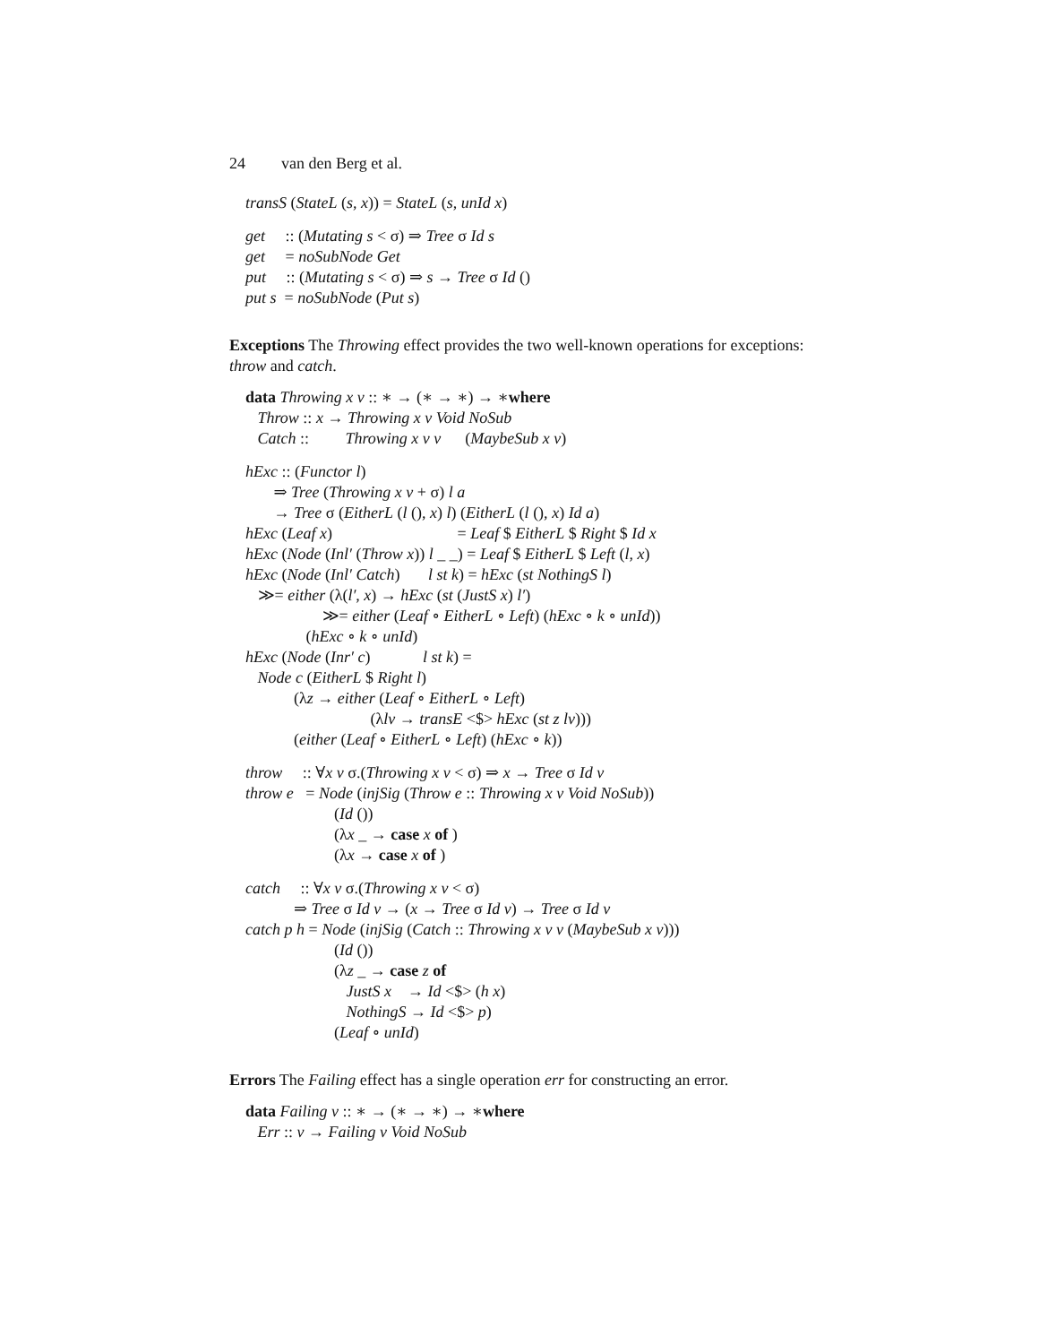24 van den Berg et al.
transS (StateL (s, x)) = StateL (s, unId x)
get :: (Mutating s < σ) ⇒ Tree σ Id s get = noSubNode Get put :: (Mutating s < σ) ⇒ s → Tree σ Id () put s = noSubNode (Put s)
Exceptions The Throwing effect provides the two well-known operations for exceptions: throw and catch.
data Throwing x v :: ∗ → (∗ → ∗) → ∗where Throw :: x → Throwing x v Void NoSub Catch :: Throwing x v v (MaybeSub x v)
hExc :: (Functor l) ⇒ Tree (Throwing x v + σ) l a → Tree σ (EitherL (l (), x) l) (EitherL (l (), x) Id a) hExc (Leaf x) = Leaf $ EitherL $ Right $ Id x hExc (Node (Inl′ (Throw x)) l _ _) = Leaf $ EitherL $ Left (l, x) hExc (Node (Inl′ Catch) l st k) = hExc (st NothingS l) ≫= either (λ(l′, x) → hExc (st (JustS x) l′) ≫= either (Leaf ∘ EitherL ∘ Left) (hExc ∘ k ∘ unId)) (hExc ∘ k ∘ unId) hExc (Node (Inr′ c) l st k) = Node c (EitherL $ Right l) (λz → either (Leaf ∘ EitherL ∘ Left) (λlv → transE <$> hExc (st z lv))) (either (Leaf ∘ EitherL ∘ Left) (hExc ∘ k))
throw :: ∀x v σ.(Throwing x v < σ) ⇒ x → Tree σ Id v throw e = Node (injSig (Throw e :: Throwing x v Void NoSub)) (Id ()) (λx _ → case x of ) (λx → case x of )
catch :: ∀x v σ.(Throwing x v < σ) ⇒ Tree σ Id v → (x → Tree σ Id v) → Tree σ Id v catch p h = Node (injSig (Catch :: Throwing x v v (MaybeSub x v))) (Id ()) (λz _ → case z of JustS x → Id <$> (h x) NothingS → Id <$> p) (Leaf ∘ unId)
Errors The Failing effect has a single operation err for constructing an error.
data Failing v :: ∗ → (∗ → ∗) → ∗where Err :: v → Failing v Void NoSub